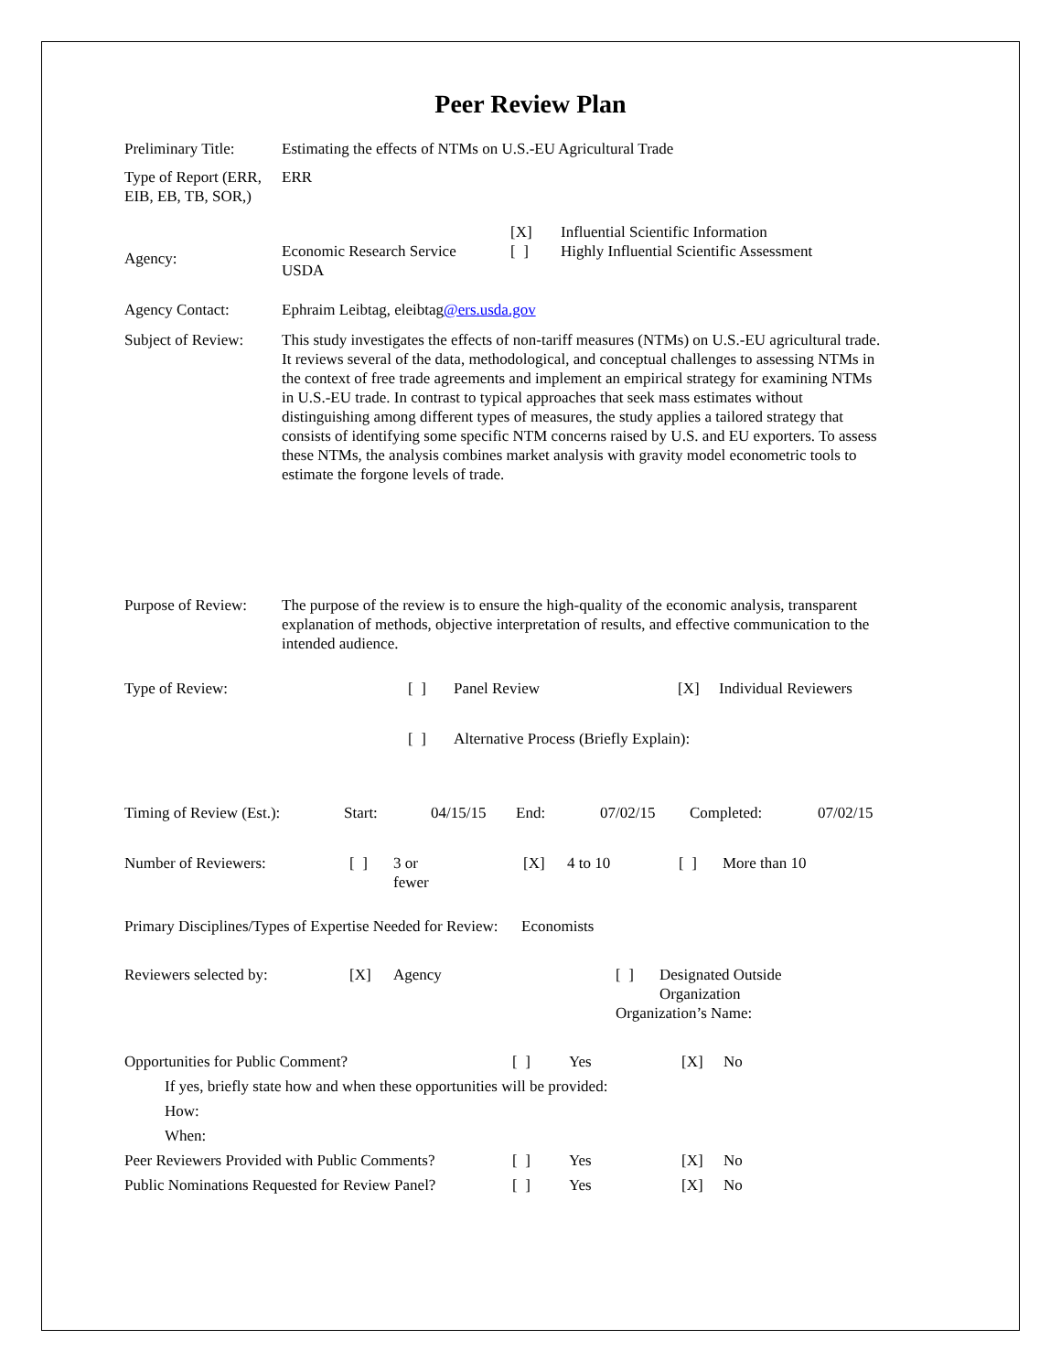Peer Review Plan
| Preliminary Title: | Estimating the effects of NTMs on U.S.-EU Agricultural Trade | | |
| Type of Report (ERR, EIB, EB, TB, SOR,) | ERR | | |
| | | [X] | Influential Scientific Information |
| Agency: | Economic Research Service USDA | [ ] | Highly Influential Scientific Assessment |
| Agency Contact: | Ephraim Leibtag, eleibtag @ers.usda.gov | | |
| Subject of Review: | This study investigates the effects of non-tariff measures (NTMs) on U.S.-EU agricultural trade. It reviews several of the data, methodological, and conceptual challenges to assessing NTMs in the context of free trade agreements and implement an empirical strategy for examining NTMs in U.S.-EU trade. In contrast to typical approaches that seek mass estimates without distinguishing among different types of measures, the study applies a tailored strategy that consists of identifying some specific NTM concerns raised by U.S. and EU exporters. To assess these NTMs, the analysis combines market analysis with gravity model econometric tools to estimate the forgone levels of trade. | | |
| Purpose of Review: | The purpose of the review is to ensure the high-quality of the economic analysis, transparent explanation of methods, objective interpretation of results, and effective communication to the intended audience. | | |
| Type of Review: | [ ] | Panel Review | [X] | Individual Reviewers |
| | [ ] | Alternative Process (Briefly Explain): | | |
| Timing of Review (Est.): | Start: | 04/15/15 | End: | 07/02/15 | Completed: | 07/02/15 |
| Number of Reviewers: | [ ] | 3 or fewer | [X] | 4 to 10 | [ ] | More than 10 |
Primary Disciplines/Types of Expertise Needed for Review: Economists
| Reviewers selected by: | [X] | Agency | [ ] | Designated Outside Organization |
| | | | Organization’s Name: | |
| Opportunities for Public Comment? | [ ] | Yes | [X] | No |
| If yes, briefly state how and when these opportunities will be provided: | | | | |
| How: | | | | |
| When: | | | | |
| Peer Reviewers Provided with Public Comments? | [ ] | Yes | [X] | No |
| Public Nominations Requested for Review Panel? | [ ] | Yes | [X] | No |